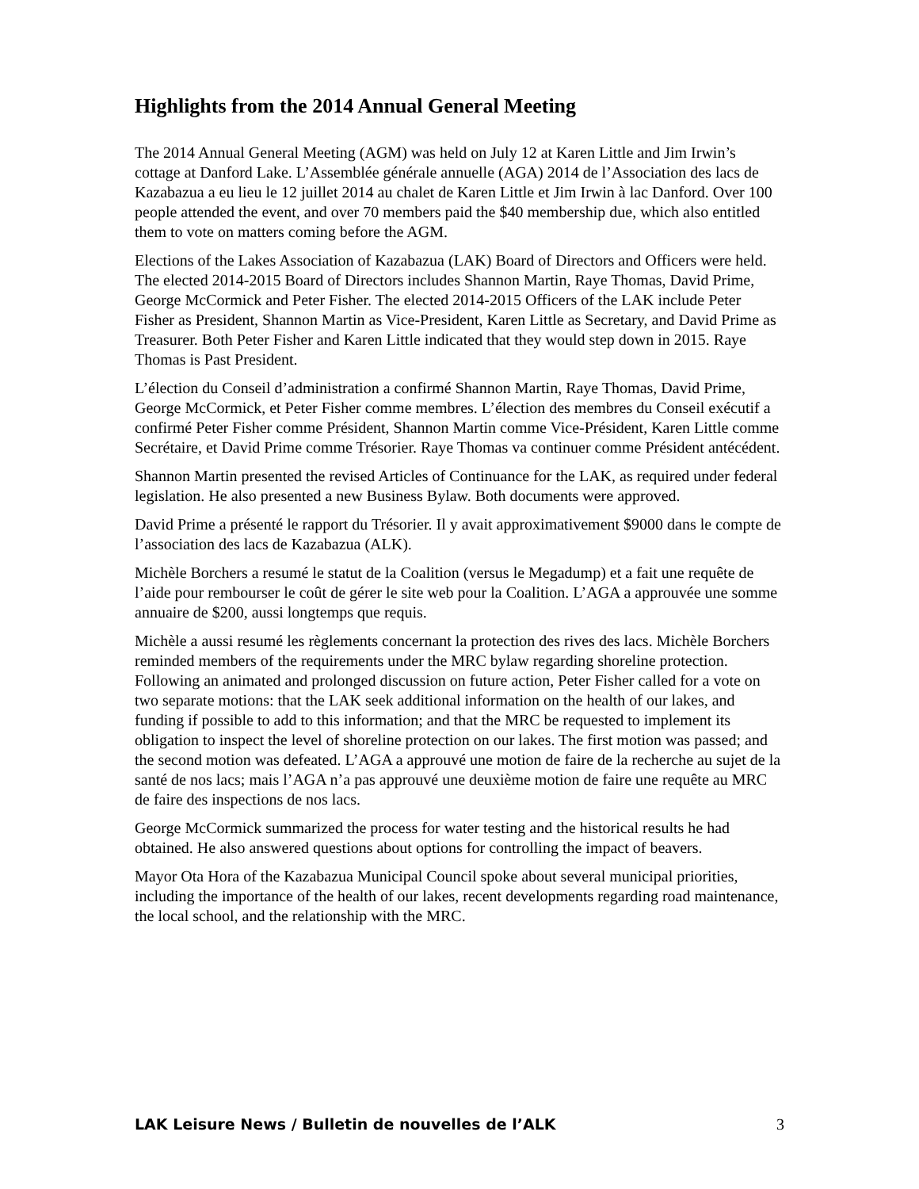Highlights from the 2014 Annual General Meeting
The 2014 Annual General Meeting (AGM) was held on July 12 at Karen Little and Jim Irwin’s cottage at Danford Lake. L’Assemblée générale annuelle (AGA) 2014 de l’Association des lacs de Kazabazua a eu lieu le 12 juillet 2014 au chalet de Karen Little et Jim Irwin à lac Danford. Over 100 people attended the event, and over 70 members paid the $40 membership due, which also entitled them to vote on matters coming before the AGM.
Elections of the Lakes Association of Kazabazua (LAK) Board of Directors and Officers were held. The elected 2014-2015 Board of Directors includes Shannon Martin, Raye Thomas, David Prime, George McCormick and Peter Fisher. The elected 2014-2015 Officers of the LAK include Peter Fisher as President, Shannon Martin as Vice-President, Karen Little as Secretary, and David Prime as Treasurer. Both Peter Fisher and Karen Little indicated that they would step down in 2015. Raye Thomas is Past President.
L’élection du Conseil d’administration a confirmé Shannon Martin, Raye Thomas, David Prime, George McCormick, et Peter Fisher comme membres. L’élection des membres du Conseil exécutif a confirmé Peter Fisher comme Président, Shannon Martin comme Vice-Président, Karen Little comme Secrétaire, et David Prime comme Trésorier. Raye Thomas va continuer comme Président antécédent.
Shannon Martin presented the revised Articles of Continuance for the LAK, as required under federal legislation. He also presented a new Business Bylaw. Both documents were approved.
David Prime a présenté le rapport du Trésorier. Il y avait approximativement $9000 dans le compte de l’association des lacs de Kazabazua (ALK).
Michèle Borchers a resumé le statut de la Coalition (versus le Megadump) et a fait une requête de l’aide pour rembourser le coût de gérer le site web pour la Coalition. L’AGA a approuvée une somme annuaire de $200, aussi longtemps que requis.
Michèle a aussi resumé les règlements concernant la protection des rives des lacs. Michèle Borchers reminded members of the requirements under the MRC bylaw regarding shoreline protection. Following an animated and prolonged discussion on future action, Peter Fisher called for a vote on two separate motions: that the LAK seek additional information on the health of our lakes, and funding if possible to add to this information; and that the MRC be requested to implement its obligation to inspect the level of shoreline protection on our lakes. The first motion was passed; and the second motion was defeated. L’AGA a approuvé une motion de faire de la recherche au sujet de la santé de nos lacs; mais l’AGA n’a pas approuvé une deuxième motion de faire une requête au MRC de faire des inspections de nos lacs.
George McCormick summarized the process for water testing and the historical results he had obtained. He also answered questions about options for controlling the impact of beavers.
Mayor Ota Hora of the Kazabazua Municipal Council spoke about several municipal priorities, including the importance of the health of our lakes, recent developments regarding road maintenance, the local school, and the relationship with the MRC.
LAK Leisure News / Bulletin de nouvelles de l’ALK 3